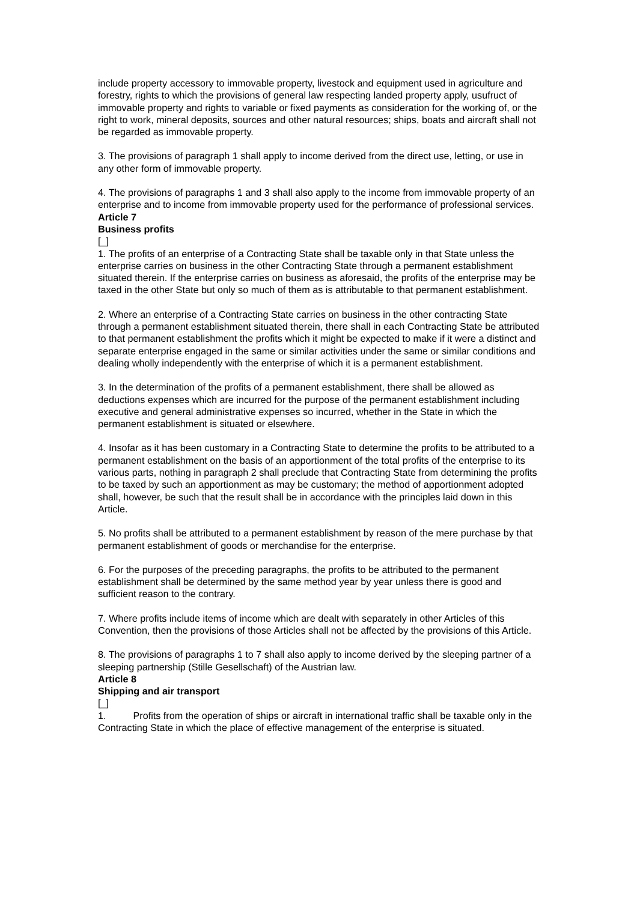include property accessory to immovable property, livestock and equipment used in agriculture and forestry, rights to which the provisions of general law respecting landed property apply, usufruct of immovable property and rights to variable or fixed payments as consideration for the working of, or the right to work, mineral deposits, sources and other natural resources; ships, boats and aircraft shall not be regarded as immovable property.
3. The provisions of paragraph 1 shall apply to income derived from the direct use, letting, or use in any other form of immovable property.
4. The provisions of paragraphs 1 and 3 shall also apply to the income from immovable property of an enterprise and to income from immovable property used for the performance of professional services.
Article 7
Business profits
[_]
1. The profits of an enterprise of a Contracting State shall be taxable only in that State unless the enterprise carries on business in the other Contracting State through a permanent establishment situated therein. If the enterprise carries on business as aforesaid, the profits of the enterprise may be taxed in the other State but only so much of them as is attributable to that permanent establishment.
2. Where an enterprise of a Contracting State carries on business in the other contracting State through a permanent establishment situated therein, there shall in each Contracting State be attributed to that permanent establishment the profits which it might be expected to make if it were a distinct and separate enterprise engaged in the same or similar activities under the same or similar conditions and dealing wholly independently with the enterprise of which it is a permanent establishment.
3. In the determination of the profits of a permanent establishment, there shall be allowed as deductions expenses which are incurred for the purpose of the permanent establishment including executive and general administrative expenses so incurred, whether in the State in which the permanent establishment is situated or elsewhere.
4. Insofar as it has been customary in a Contracting State to determine the profits to be attributed to a permanent establishment on the basis of an apportionment of the total profits of the enterprise to its various parts, nothing in paragraph 2 shall preclude that Contracting State from determining the profits to be taxed by such an apportionment as may be customary; the method of apportionment adopted shall, however, be such that the result shall be in accordance with the principles laid down in this Article.
5. No profits shall be attributed to a permanent establishment by reason of the mere purchase by that permanent establishment of goods or merchandise for the enterprise.
6. For the purposes of the preceding paragraphs, the profits to be attributed to the permanent establishment shall be determined by the same method year by year unless there is good and sufficient reason to the contrary.
7. Where profits include items of income which are dealt with separately in other Articles of this Convention, then the provisions of those Articles shall not be affected by the provisions of this Article.
8. The provisions of paragraphs 1 to 7 shall also apply to income derived by the sleeping partner of a sleeping partnership (Stille Gesellschaft) of the Austrian law.
Article 8
Shipping and air transport
[_]
1. Profits from the operation of ships or aircraft in international traffic shall be taxable only in the Contracting State in which the place of effective management of the enterprise is situated.